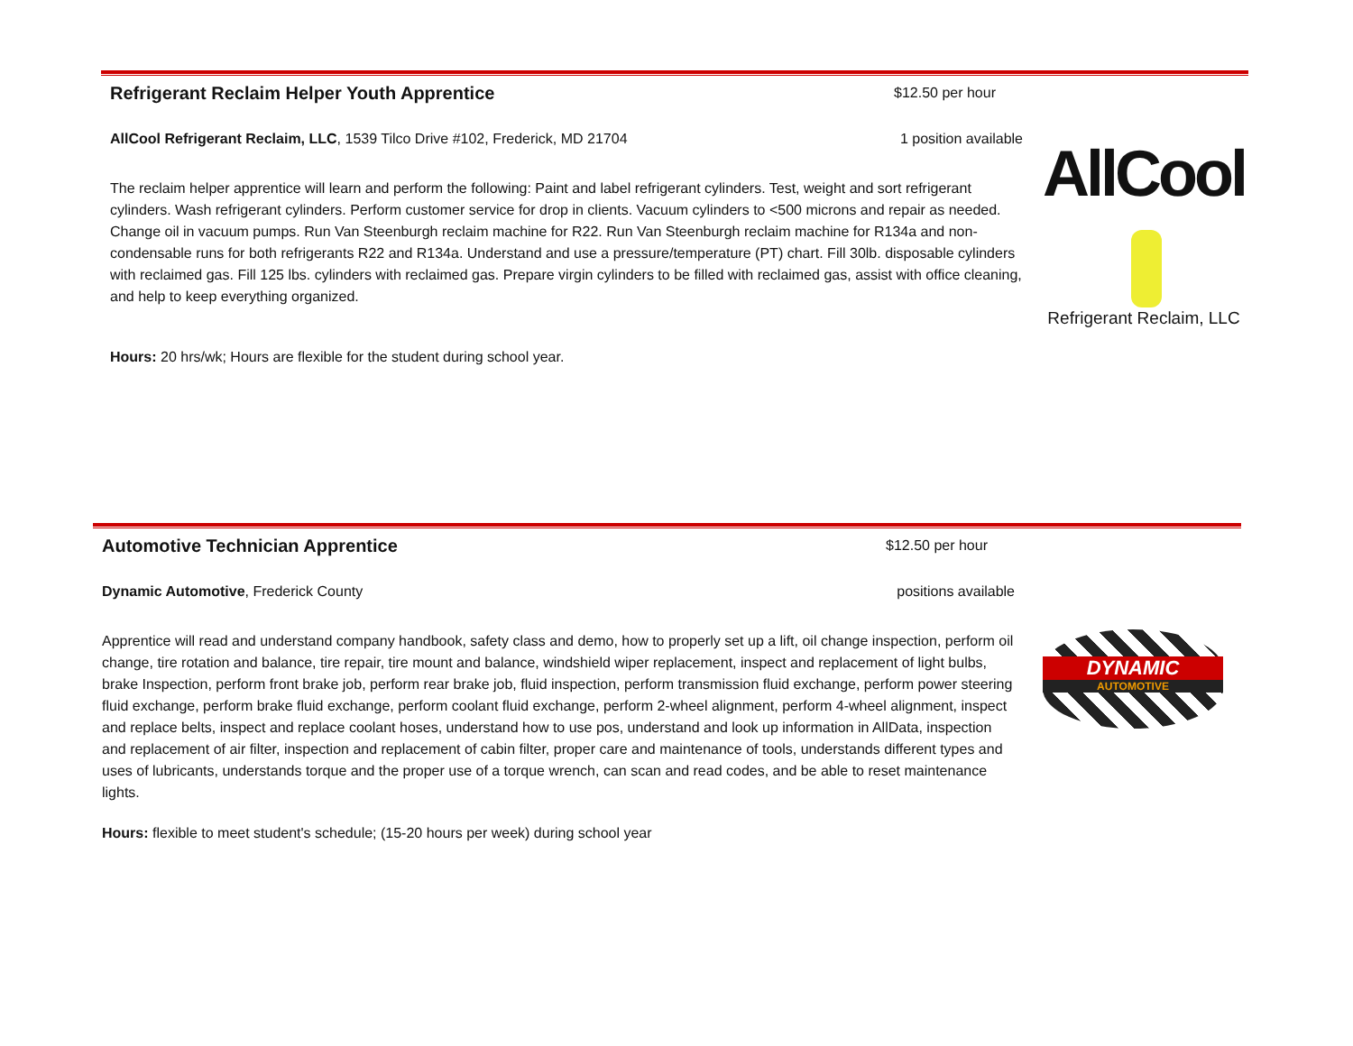Refrigerant Reclaim Helper Youth Apprentice
$12.50 per hour
AllCool Refrigerant Reclaim, LLC, 1539 Tilco Drive #102, Frederick, MD 21704 1 position available
The reclaim helper apprentice will learn and perform the following: Paint and label refrigerant cylinders. Test, weight and sort refrigerant cylinders. Wash refrigerant cylinders. Perform customer service for drop in clients. Vacuum cylinders to <500 microns and repair as needed. Change oil in vacuum pumps. Run Van Steenburgh reclaim machine for R22. Run Van Steenburgh reclaim machine for R134a and non-condensable runs for both refrigerants R22 and R134a. Understand and use a pressure/temperature (PT) chart. Fill 30lb. disposable cylinders with reclaimed gas. Fill 125 lbs. cylinders with reclaimed gas. Prepare virgin cylinders to be filled with reclaimed gas, assist with office cleaning, and help to keep everything organized.
Hours: 20 hrs/wk; Hours are flexible for the student during school year.
AllCool
Refrigerant Reclaim, LLC
Automotive Technician Apprentice
$12.50 per hour
Dynamic Automotive, Frederick County positions available
Apprentice will read and understand company handbook, safety class and demo, how to properly set up a lift, oil change inspection, perform oil change, tire rotation and balance, tire repair, tire mount and balance, windshield wiper replacement, inspect and replacement of light bulbs, brake Inspection, perform front brake job, perform rear brake job, fluid inspection, perform transmission fluid exchange, perform power steering fluid exchange, perform brake fluid exchange, perform coolant fluid exchange, perform 2-wheel alignment, perform 4-wheel alignment, inspect and replace belts, inspect and replace coolant hoses, understand how to use pos, understand and look up information in AllData, inspection and replacement of air filter, inspection and replacement of cabin filter, proper care and maintenance of tools, understands different types and uses of lubricants, understands torque and the proper use of a torque wrench, can scan and read codes, and be able to reset maintenance lights.
Hours: flexible to meet student's schedule; (15-20 hours per week) during school year
DYNAMIC
AUTOMOTIVE